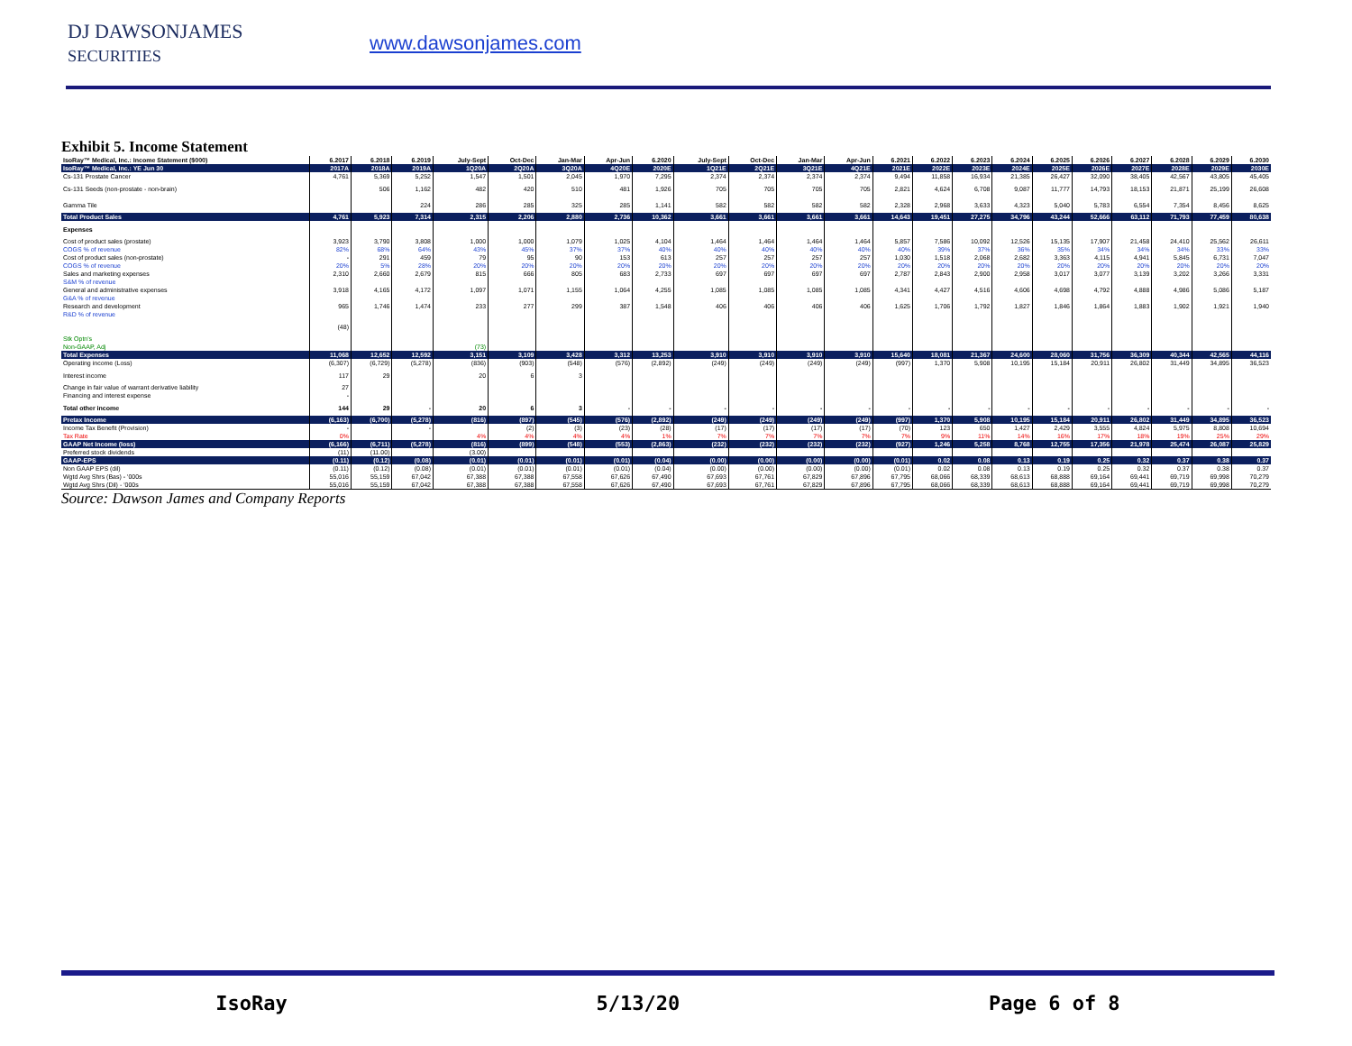DJ DAWSONJAMES
SECURITIES
www.dawsonjames.com
Exhibit 5. Income Statement
| IsoRay™ Medical, Inc.: Income Statement ($000) | 6.2017 | 6.2018 | 6.2019 | July-Sept | Oct-Dec | Jan-Mar | Apr-Jun | 6.2020 | July-Sept | Oct-Dec | Jan-Mar | Apr-Jun | 6.2021 | 6.2022 | 6.2023 | 6.2024 | 6.2025 | 6.2026 | 6.2027 | 6.2028 | 6.2029 | 6.2030 |
| --- | --- | --- | --- | --- | --- | --- | --- | --- | --- | --- | --- | --- | --- | --- | --- | --- | --- | --- | --- | --- | --- | --- |
| IsoRay™ Medical, Inc.: YE Jun 30 | 2017A | 2018A | 2019A | 1Q20A | 2Q20A | 3Q20A | 4Q20E | 2020E | 1Q21E | 2Q21E | 3Q21E | 4Q21E | 2021E | 2022E | 2023E | 2024E | 2025E | 2026E | 2027E | 2028E | 2029E | 2030E |
| Cs-131 Prostate Cancer | 4,761 | 5,369 | 5,252 | 1,547 | 1,501 | 2,045 | 1,970 | 7,295 | 2,374 | 2,374 | 2,374 | 2,374 | 9,494 | 11,858 | 16,934 | 21,385 | 26,427 | 32,090 | 38,405 | 42,567 | 43,805 | 45,405 |
| Cs-131 Seeds (non-prostate - non-brain) | | 506 | 1,162 | 482 | 420 | 510 | 481 | 1,926 | 705 | 705 | 705 | 705 | 2,821 | 4,624 | 6,708 | 9,087 | 11,777 | 14,793 | 18,153 | 21,871 | 25,199 | 26,608 |
| Gamma Tile | | | 224 | 286 | 285 | 325 | 285 | 1,141 | 582 | 582 | 582 | 582 | 2,328 | 2,968 | 3,633 | 4,323 | 5,040 | 5,783 | 6,554 | 7,354 | 8,456 | 8,625 |
| Total Product Sales | 4,761 | 5,923 | 7,314 | 2,315 | 2,206 | 2,880 | 2,736 | 10,362 | 3,661 | 3,661 | 3,661 | 3,661 | 14,643 | 19,451 | 27,275 | 34,796 | 43,244 | 52,666 | 63,112 | 71,793 | 77,459 | 80,638 |
| Expenses | | | | | | | | | | | | | | | | | | | | | | |
| Cost of product sales (prostate) | 3,923 | 3,790 | 3,808 | 1,000 | 1,000 | 1,079 | 1,025 | 4,104 | 1,464 | 1,464 | 1,464 | 1,464 | 5,857 | 7,586 | 10,092 | 12,526 | 15,135 | 17,907 | 21,458 | 24,410 | 25,562 | 26,611 |
| COGS % of revenue | 82% | 68% | 64% | 43% | 45% | 37% | 37% | 40% | 40% | 40% | 40% | 40% | 40% | 39% | 37% | 36% | 35% | 34% | 34% | 34% | 33% | 33% |
| Cost of product sales (non-prostate) | - | 291 | 459 | 79 | 95 | 90 | 153 | 613 | 257 | 257 | 257 | 257 | 1,030 | 1,518 | 2,068 | 2,682 | 3,363 | 4,115 | 4,941 | 5,845 | 6,731 | 7,047 |
| COGS % of revenue | 20% | 5% | 28% | 20% | 20% | 20% | 20% | 20% | 20% | 20% | 20% | 20% | 20% | 20% | 20% | 20% | 20% | 20% | 20% | 20% | 20% | 20% |
| Sales and marketing expenses | 2,310 | 2,660 | 2,679 | 815 | 666 | 805 | 683 | 2,733 | 697 | 697 | 697 | 697 | 2,787 | 2,843 | 2,900 | 2,958 | 3,017 | 3,077 | 3,139 | 3,202 | 3,266 | 3,331 |
| S&M % of revenue | | | | | | | | | | | | | | | | | | | | | | |
| General and administrative expenses | 3,918 | 4,165 | 4,172 | 1,097 | 1,071 | 1,155 | 1,064 | 4,255 | 1,085 | 1,085 | 1,085 | 1,085 | 4,341 | 4,427 | 4,516 | 4,606 | 4,698 | 4,792 | 4,888 | 4,986 | 5,086 | 5,187 |
| G&A % of revenue | | | | | | | | | | | | | | | | | | | | | | |
| Research and development | 965 | 1,746 | 1,474 | 233 | 277 | 299 | 387 | 1,548 | 406 | 406 | 406 | 406 | 1,625 | 1,706 | 1,792 | 1,827 | 1,846 | 1,864 | 1,883 | 1,902 | 1,921 | 1,940 |
| R&D % of revenue | | | | | | | | | | | | | | | | | | | | | | |
| | (48) | | | | | | | | | | | | | | | | | | | | | |
| Stk Optn's | | | | | | | | | | | | | | | | | | | | | | |
| Non-GAAP, Adj | | | | (73) | | | | | | | | | | | | | | | | | | |
| Total Expenses | 11,068 | 12,652 | 12,592 | 3,151 | 3,109 | 3,428 | 3,312 | 13,253 | 3,910 | 3,910 | 3,910 | 3,910 | 15,640 | 18,081 | 21,367 | 24,600 | 28,060 | 31,756 | 36,309 | 40,344 | 42,565 | 44,116 |
| Operating income (Loss) | (6,307) | (6,729) | (5,278) | (836) | (903) | (548) | (576) | (2,892) | (249) | (249) | (249) | (249) | (997) | 1,370 | 5,908 | 10,195 | 15,184 | 20,911 | 26,802 | 31,449 | 34,895 | 36,523 |
| Interest income | 117 | 29 | | 20 | 6 | 3 | | | | | | | | | | | | | | | | |
| Change in fair value of warrant derivative liability | 27 | | | | | | | | | | | | | | | | | | | | | |
| Financing and interest expense | - | | | | | | | | | | | | | | | | | | | | | |
| Total other income | 144 | 29 | - | 20 | 6 | 3 | - | - | - | - | - | - | - | - | - | - | - | - | - | - | - | - |
| Pretax Income | (6,163) | (6,700) | (5,278) | (816) | (897) | (545) | (576) | (2,892) | (249) | (249) | (249) | (249) | (997) | 1,370 | 5,908 | 10,195 | 15,184 | 20,911 | 26,802 | 31,449 | 34,895 | 36,523 |
| Income Tax Benefit (Provision) | - | | - | | (2) | (3) | (23) | (28) | (17) | (17) | (17) | (17) | (70) | 123 | 650 | 1,427 | 2,429 | 3,555 | 4,824 | 5,975 | 8,808 | 10,694 |
| Tax Rate | 0% | | | 4% | 4% | 4% | 4% | 1% | 7% | 7% | 7% | 7% | 7% | 9% | 11% | 14% | 16% | 17% | 18% | 19% | 25% | 29% |
| GAAP Net Income (loss) | (6,166) | (6,711) | (5,278) | (816) | (899) | (548) | (553) | (2,863) | (232) | (232) | (232) | (232) | (927) | 1,246 | 5,258 | 8,768 | 12,755 | 17,356 | 21,978 | 25,474 | 26,087 | 25,829 |
| Preferred stock dividends | (11) | (11.00) | | (3.00) | | | | | | | | | | | | | | | | | | |
| GAAP-EPS | (0.11) | (0.12) | (0.08) | (0.01) | (0.01) | (0.01) | (0.01) | (0.04) | (0.00) | (0.00) | (0.00) | (0.00) | (0.01) | 0.02 | 0.08 | 0.13 | 0.19 | 0.25 | 0.32 | 0.37 | 0.38 | 0.37 |
| Non GAAP EPS (dil) | (0.11) | (0.12) | (0.08) | (0.01) | (0.01) | (0.01) | (0.01) | (0.04) | (0.00) | (0.00) | (0.00) | (0.00) | (0.01) | 0.02 | 0.08 | 0.13 | 0.19 | 0.25 | 0.32 | 0.37 | 0.38 | 0.37 |
| Wgtd Avg Shrs (Bas) - '000s | 55,016 | 55,159 | 67,042 | 67,388 | 67,388 | 67,558 | 67,626 | 67,490 | 67,693 | 67,761 | 67,829 | 67,896 | 67,795 | 68,066 | 68,339 | 68,613 | 68,888 | 69,164 | 69,441 | 69,719 | 69,998 | 70,279 |
| Wgtd Avg Shrs (Dil) - '000s | 55,016 | 55,159 | 67,042 | 67,388 | 67,388 | 67,558 | 67,626 | 67,490 | 67,693 | 67,761 | 67,829 | 67,896 | 67,795 | 68,066 | 68,339 | 68,613 | 68,888 | 69,164 | 69,441 | 69,719 | 69,998 | 70,279 |
Source: Dawson James and Company Reports
IsoRay 5/13/20 Page 6 of 8